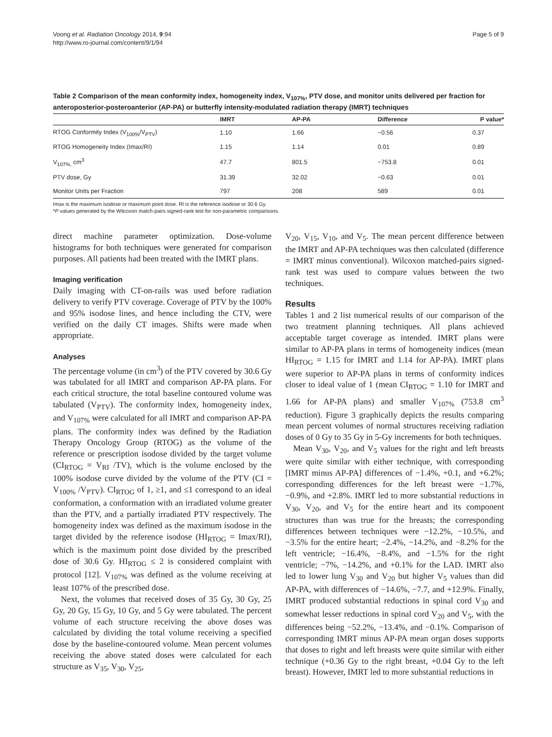Voong et al. Radiation Oncology 2014, 9:94
http://www.ro-journal.com/content/9/1/94
Page 5 of 9
Table 2 Comparison of the mean conformity index, homogeneity index, V<sub>107%</sub>, PTV dose, and monitor units delivered per fraction for anteroposterior-posteroanterior (AP-PA) or butterfly intensity-modulated radiation therapy (IMRT) techniques
| | IMRT | AP-PA | Difference | P value* |
| --- | --- | --- | --- | --- |
| RTOG Conformity Index (V<sub>100%</sub>/V<sub>PTV</sub>) | 1.10 | 1.66 | −0.56 | 0.37 |
| RTOG Homogeneity Index (Imax/RI) | 1.15 | 1.14 | 0.01 | 0.89 |
| V<sub>107%,</sub> cm<sup>3</sup> | 47.7 | 801.5 | −753.8 | 0.01 |
| PTV dose, Gy | 31.39 | 32.02 | −0.63 | 0.01 |
| Monitor Units per Fraction | 797 | 208 | 589 | 0.01 |
Imax is the maximum isodose or maximum point dose. RI is the reference isodose or 30.6 Gy.
*P values generated by the Wilcoxon match-pairs signed-rank test for non-parametric comparisons.
direct machine parameter optimization. Dose-volume histograms for both techniques were generated for comparison purposes. All patients had been treated with the IMRT plans.
Imaging verification
Daily imaging with CT-on-rails was used before radiation delivery to verify PTV coverage. Coverage of PTV by the 100% and 95% isodose lines, and hence including the CTV, were verified on the daily CT images. Shifts were made when appropriate.
Analyses
The percentage volume (in cm<sup>3</sup>) of the PTV covered by 30.6 Gy was tabulated for all IMRT and comparison AP-PA plans. For each critical structure, the total baseline contoured volume was tabulated (V<sub>PTV</sub>). The conformity index, homogeneity index, and V<sub>107%</sub> were calculated for all IMRT and comparison AP-PA plans. The conformity index was defined by the Radiation Therapy Oncology Group (RTOG) as the volume of the reference or prescription isodose divided by the target volume (CI<sub>RTOG</sub> = V<sub>RI</sub> /TV), which is the volume enclosed by the 100% isodose curve divided by the volume of the PTV (CI = V<sub>100%</sub> /V<sub>PTV</sub>). CI<sub>RTOG</sub> of 1, ≥1, and ≤1 correspond to an ideal conformation, a conformation with an irradiated volume greater than the PTV, and a partially irradiated PTV respectively. The homogeneity index was defined as the maximum isodose in the target divided by the reference isodose (HI<sub>RTOG</sub> = Imax/RI), which is the maximum point dose divided by the prescribed dose of 30.6 Gy. HI<sub>RTOG</sub> ≤ 2 is considered complaint with protocol [12]. V<sub>107%</sub> was defined as the volume receiving at least 107% of the prescribed dose.
Next, the volumes that received doses of 35 Gy, 30 Gy, 25 Gy, 20 Gy, 15 Gy, 10 Gy, and 5 Gy were tabulated. The percent volume of each structure receiving the above doses was calculated by dividing the total volume receiving a specified dose by the baseline-contoured volume. Mean percent volumes receiving the above stated doses were calculated for each structure as V<sub>35</sub>, V<sub>30</sub>, V<sub>25</sub>,
V<sub>20</sub>, V<sub>15</sub>, V<sub>10</sub>, and V<sub>5</sub>. The mean percent difference between the IMRT and AP-PA techniques was then calculated (difference = IMRT minus conventional). Wilcoxon matched-pairs signed-rank test was used to compare values between the two techniques.
Results
Tables 1 and 2 list numerical results of our comparison of the two treatment planning techniques. All plans achieved acceptable target coverage as intended. IMRT plans were similar to AP-PA plans in terms of homogeneity indices (mean HI<sub>RTOG</sub> = 1.15 for IMRT and 1.14 for AP-PA). IMRT plans were superior to AP-PA plans in terms of conformity indices closer to ideal value of 1 (mean CI<sub>RTOG</sub> = 1.10 for IMRT and 1.66 for AP-PA plans) and smaller V<sub>107%</sub> (753.8 cm<sup>3</sup> reduction). Figure 3 graphically depicts the results comparing mean percent volumes of normal structures receiving radiation doses of 0 Gy to 35 Gy in 5-Gy increments for both techniques.
Mean V<sub>30</sub>, V<sub>20</sub>, and V<sub>5</sub> values for the right and left breasts were quite similar with either technique, with corresponding [IMRT minus AP-PA] differences of −1.4%, +0.1, and +6.2%; corresponding differences for the left breast were −1.7%, −0.9%, and +2.8%. IMRT led to more substantial reductions in V<sub>30</sub>, V<sub>20</sub>, and V<sub>5</sub> for the entire heart and its component structures than was true for the breasts; the corresponding differences between techniques were −12.2%, −10.5%, and −3.5% for the entire heart; −2.4%, −14.2%, and −8.2% for the left ventricle; −16.4%, −8.4%, and −1.5% for the right ventricle; −7%, −14.2%, and +0.1% for the LAD. IMRT also led to lower lung V<sub>30</sub> and V<sub>20</sub> but higher V<sub>5</sub> values than did AP-PA, with differences of −14.6%, −7.7, and +12.9%. Finally, IMRT produced substantial reductions in spinal cord V<sub>30</sub> and somewhat lesser reductions in spinal cord V<sub>20</sub> and V<sub>5</sub>, with the differences being −52.2%, −13.4%, and −0.1%. Comparison of corresponding IMRT minus AP-PA mean organ doses supports that doses to right and left breasts were quite similar with either technique (+0.36 Gy to the right breast, +0.04 Gy to the left breast). However, IMRT led to more substantial reductions in